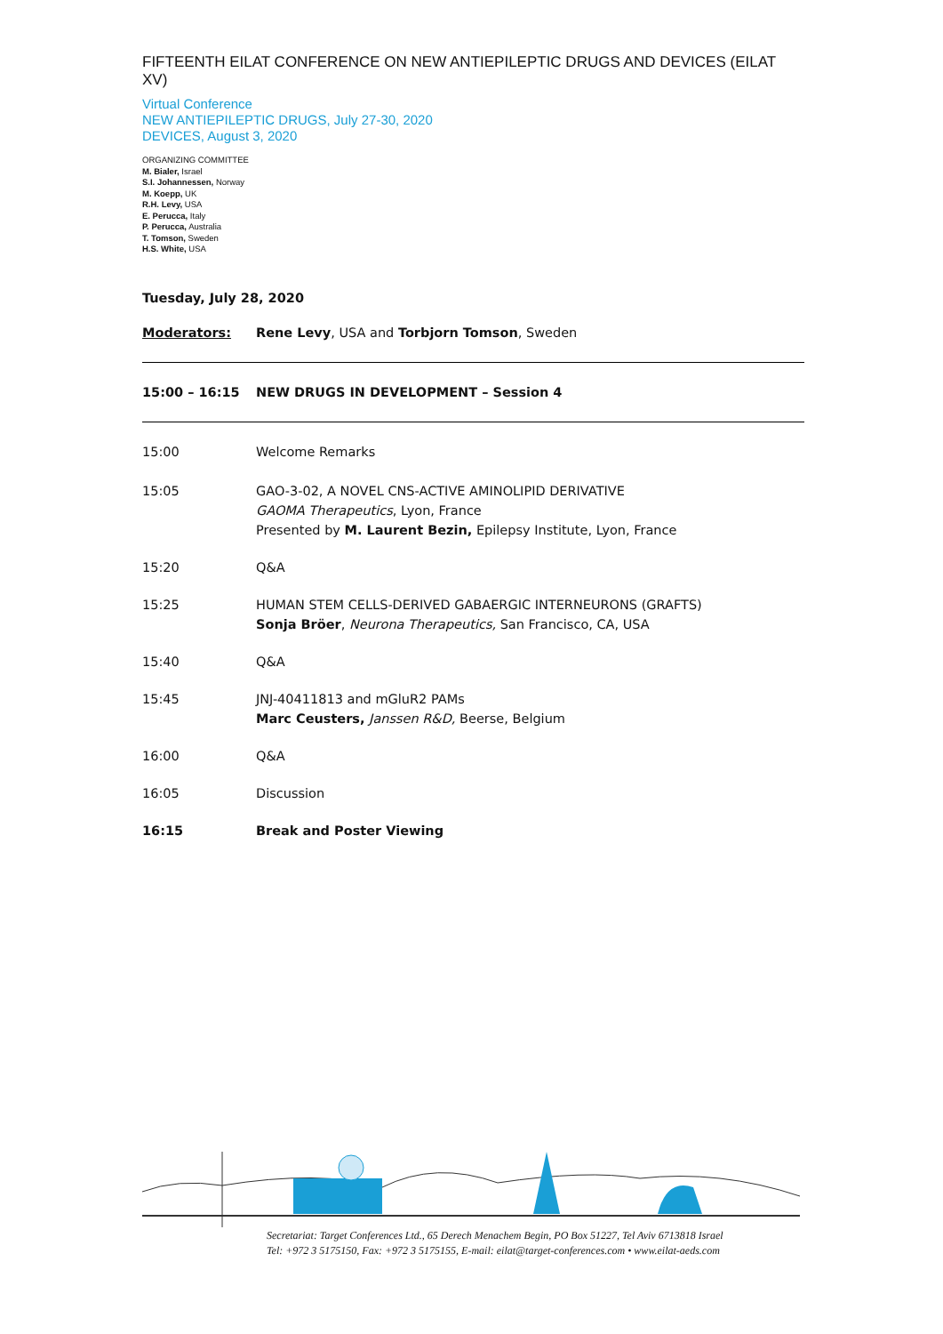FIFTEENTH EILAT CONFERENCE ON NEW ANTIEPILEPTIC DRUGS AND DEVICES (EILAT XV)
Virtual Conference
NEW ANTIEPILEPTIC DRUGS, July 27-30, 2020
DEVICES, August 3, 2020
ORGANIZING COMMITTEE
M. Bialer, Israel
S.I. Johannessen, Norway
M. Koepp, UK
R.H. Levy, USA
E. Perucca, Italy
P. Perucca, Australia
T. Tomson, Sweden
H.S. White, USA
Tuesday, July 28, 2020
| Moderators: | Rene Levy , USA and Torbjorn Tomson , Sweden |
| 15:00 – 16:15 | NEW DRUGS IN DEVELOPMENT – Session 4 |
| 15:00 | Welcome Remarks |
| 15:05 | GAO-3-02, A NOVEL CNS-ACTIVE AMINOLIPID DERIVATIVE GAOMA Therapeutics , Lyon, France Presented by M. Laurent Bezin, Epilepsy Institute, Lyon, France |
| 15:20 | Q&A |
| 15:25 | HUMAN STEM CELLS-DERIVED GABAERGIC INTERNEURONS (GRAFTS) Sonja Bröer , Neurona Therapeutics, San Francisco, CA, USA |
| 15:40 | Q&A |
| 15:45 | JNJ-40411813 and mGluR2 PAMs Marc Ceusters, Janssen R&D, Beerse, Belgium |
| 16:00 | Q&A |
| 16:05 | Discussion |
| 16:15 | Break and Poster Viewing |
Secretariat: Target Conferences Ltd., 65 Derech Menachem Begin, PO Box 51227, Tel Aviv 6713818 Israel
Tel: +972 3 5175150, Fax: +972 3 5175155, E-mail: eilat@target-conferences.com • www.eilat-aeds.com